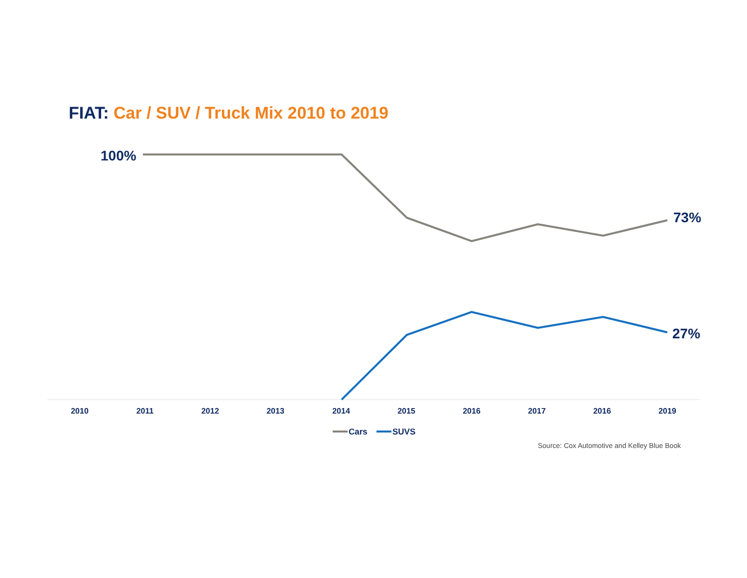FIAT: Car / SUV / Truck Mix 2010 to 2019
100%
73%
27%
2010
2011
2012
2013
2014
2015
2016
2017
2016
2019
Cars
SUVS
Source: Cox Automotive and Kelley Blue Book